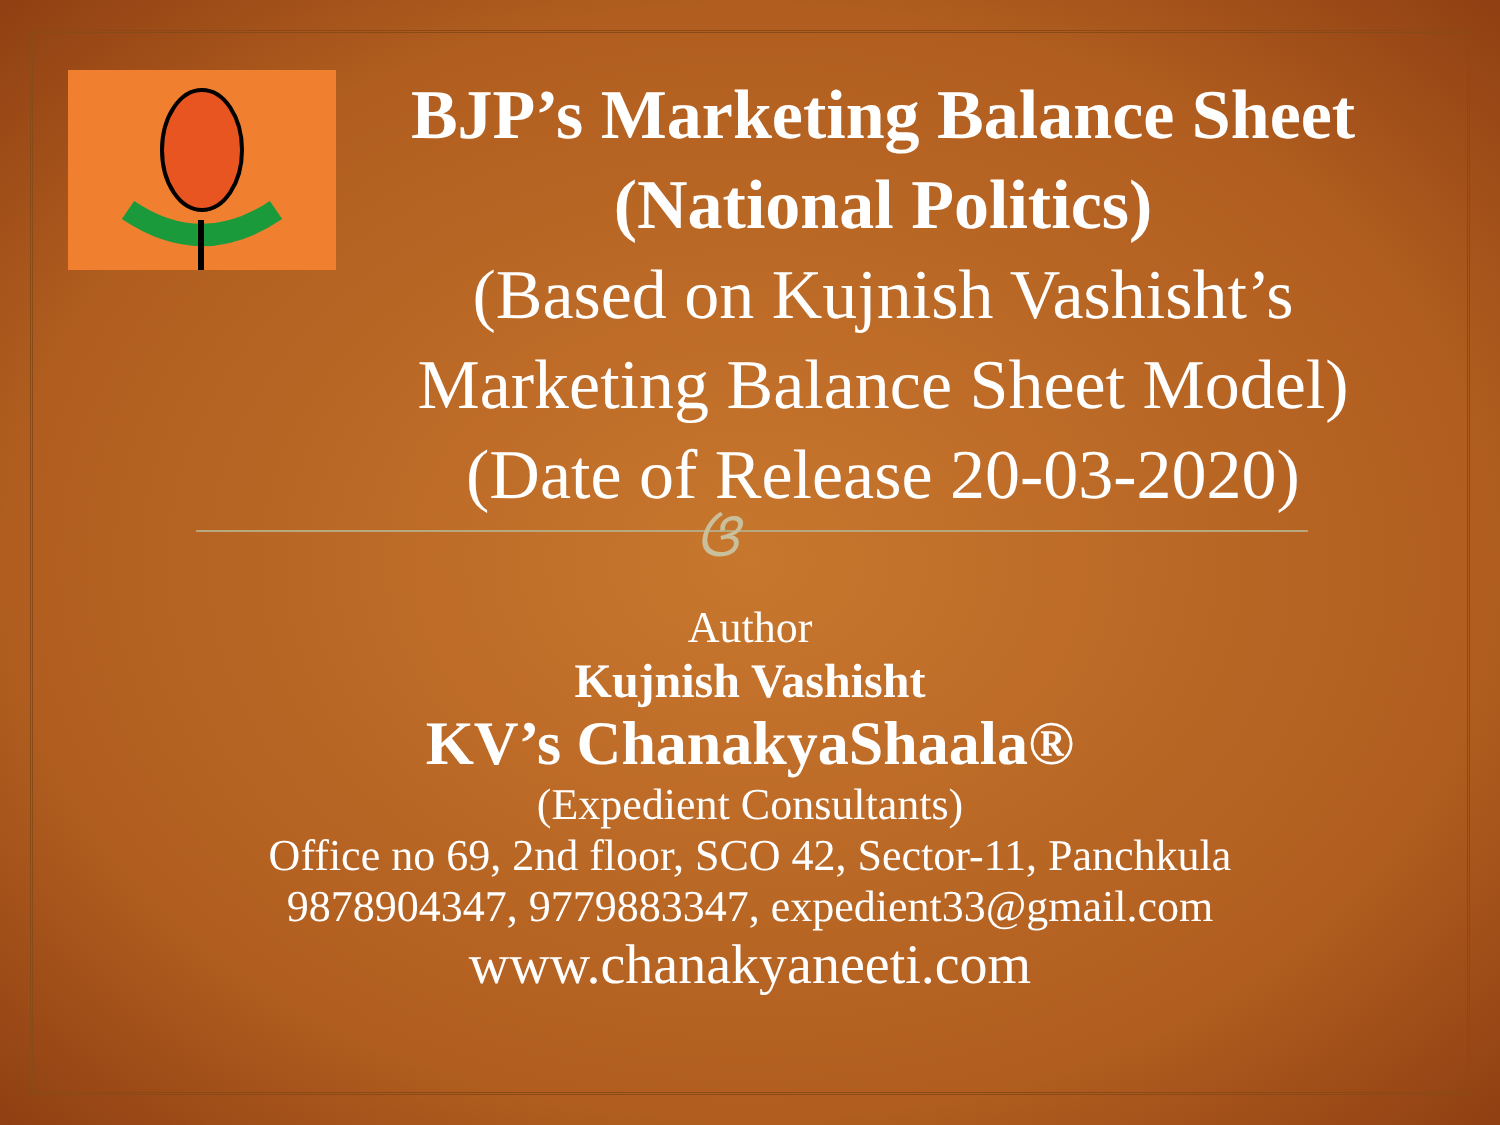BJP’s Marketing Balance Sheet (National Politics)
(Based on Kujnish Vashisht’s Marketing Balance Sheet Model) (Date of Release 20-03-2020)
ଓ
Author
Kujnish Vashisht
KV’s ChanakyaShaala®
(Expedient Consultants)
Office no 69, 2nd floor, SCO 42, Sector-11, Panchkula
9878904347, 9779883347, expedient33@gmail.com
www.chanakyaneeti.com